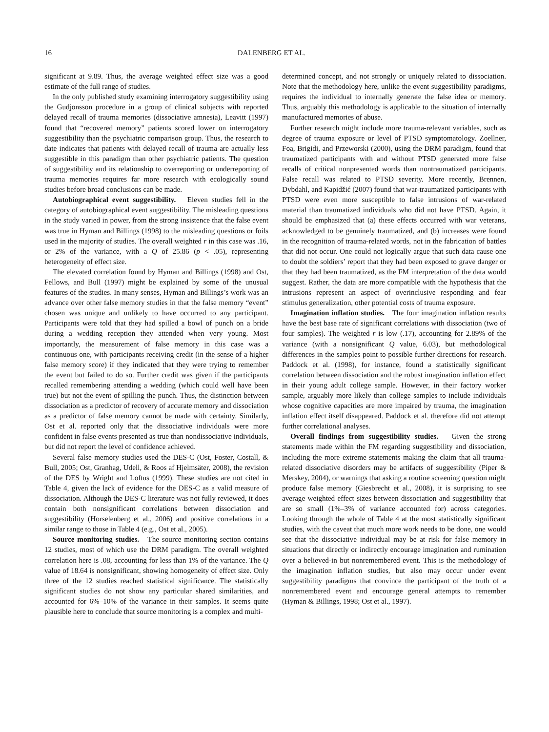16 DALENBERG ET AL.
significant at 9.89. Thus, the average weighted effect size was a good estimate of the full range of studies.
In the only published study examining interrogatory suggestibility using the Gudjonsson procedure in a group of clinical subjects with reported delayed recall of trauma memories (dissociative amnesia), Leavitt (1997) found that “recovered memory” patients scored lower on interrogatory suggestibility than the psychiatric comparison group. Thus, the research to date indicates that patients with delayed recall of trauma are actually less suggestible in this paradigm than other psychiatric patients. The question of suggestibility and its relationship to overreporting or underreporting of trauma memories requires far more research with ecologically sound studies before broad conclusions can be made.
Autobiographical event suggestibility. Eleven studies fell in the category of autobiographical event suggestibility. The misleading questions in the study varied in power, from the strong insistence that the false event was true in Hyman and Billings (1998) to the misleading questions or foils used in the majority of studies. The overall weighted r in this case was .16, or 2% of the variance, with a Q of 25.86 (p < .05), representing heterogeneity of effect size.
The elevated correlation found by Hyman and Billings (1998) and Ost, Fellows, and Bull (1997) might be explained by some of the unusual features of the studies. In many senses, Hyman and Billings’s work was an advance over other false memory studies in that the false memory “event” chosen was unique and unlikely to have occurred to any participant. Participants were told that they had spilled a bowl of punch on a bride during a wedding reception they attended when very young. Most importantly, the measurement of false memory in this case was a continuous one, with participants receiving credit (in the sense of a higher false memory score) if they indicated that they were trying to remember the event but failed to do so. Further credit was given if the participants recalled remembering attending a wedding (which could well have been true) but not the event of spilling the punch. Thus, the distinction between dissociation as a predictor of recovery of accurate memory and dissociation as a predictor of false memory cannot be made with certainty. Similarly, Ost et al. reported only that the dissociative individuals were more confident in false events presented as true than nondissociative individuals, but did not report the level of confidence achieved.
Several false memory studies used the DES-C (Ost, Foster, Costall, & Bull, 2005; Ost, Granhag, Udell, & Roos af Hjelmsäter, 2008), the revision of the DES by Wright and Loftus (1999). These studies are not cited in Table 4, given the lack of evidence for the DES-C as a valid measure of dissociation. Although the DES-C literature was not fully reviewed, it does contain both nonsignificant correlations between dissociation and suggestibility (Horselenberg et al., 2006) and positive correlations in a similar range to those in Table 4 (e.g., Ost et al., 2005).
Source monitoring studies. The source monitoring section contains 12 studies, most of which use the DRM paradigm. The overall weighted correlation here is .08, accounting for less than 1% of the variance. The Q value of 18.64 is nonsignificant, showing homogeneity of effect size. Only three of the 12 studies reached statistical significance. The statistically significant studies do not show any particular shared similarities, and accounted for 6%–10% of the variance in their samples. It seems quite plausible here to conclude that source monitoring is a complex and multi-
determined concept, and not strongly or uniquely related to dissociation. Note that the methodology here, unlike the event suggestibility paradigms, requires the individual to internally generate the false idea or memory. Thus, arguably this methodology is applicable to the situation of internally manufactured memories of abuse.
Further research might include more trauma-relevant variables, such as degree of trauma exposure or level of PTSD symptomatology. Zoellner, Foa, Brigidi, and Przeworski (2000), using the DRM paradigm, found that traumatized participants with and without PTSD generated more false recalls of critical nonpresented words than nontraumatized participants. False recall was related to PTSD severity. More recently, Brennen, Dybdahl, and Kapidžić (2007) found that war-traumatized participants with PTSD were even more susceptible to false intrusions of war-related material than traumatized individuals who did not have PTSD. Again, it should be emphasized that (a) these effects occurred with war veterans, acknowledged to be genuinely traumatized, and (b) increases were found in the recognition of trauma-related words, not in the fabrication of battles that did not occur. One could not logically argue that such data cause one to doubt the soldiers’ report that they had been exposed to grave danger or that they had been traumatized, as the FM interpretation of the data would suggest. Rather, the data are more compatible with the hypothesis that the intrusions represent an aspect of overinclusive responding and fear stimulus generalization, other potential costs of trauma exposure.
Imagination inflation studies. The four imagination inflation results have the best base rate of significant correlations with dissociation (two of four samples). The weighted r is low (.17), accounting for 2.89% of the variance (with a nonsignificant Q value, 6.03), but methodological differences in the samples point to possible further directions for research. Paddock et al. (1998), for instance, found a statistically significant correlation between dissociation and the robust imagination inflation effect in their young adult college sample. However, in their factory worker sample, arguably more likely than college samples to include individuals whose cognitive capacities are more impaired by trauma, the imagination inflation effect itself disappeared. Paddock et al. therefore did not attempt further correlational analyses.
Overall findings from suggestibility studies. Given the strong statements made within the FM regarding suggestibility and dissociation, including the more extreme statements making the claim that all trauma-related dissociative disorders may be artifacts of suggestibility (Piper & Merskey, 2004), or warnings that asking a routine screening question might produce false memory (Giesbrecht et al., 2008), it is surprising to see average weighted effect sizes between dissociation and suggestibility that are so small (1%–3% of variance accounted for) across categories. Looking through the whole of Table 4 at the most statistically significant studies, with the caveat that much more work needs to be done, one would see that the dissociative individual may be at risk for false memory in situations that directly or indirectly encourage imagination and rumination over a believed-in but nonremembered event. This is the methodology of the imagination inflation studies, but also may occur under event suggestibility paradigms that convince the participant of the truth of a nonremembered event and encourage general attempts to remember (Hyman & Billings, 1998; Ost et al., 1997).